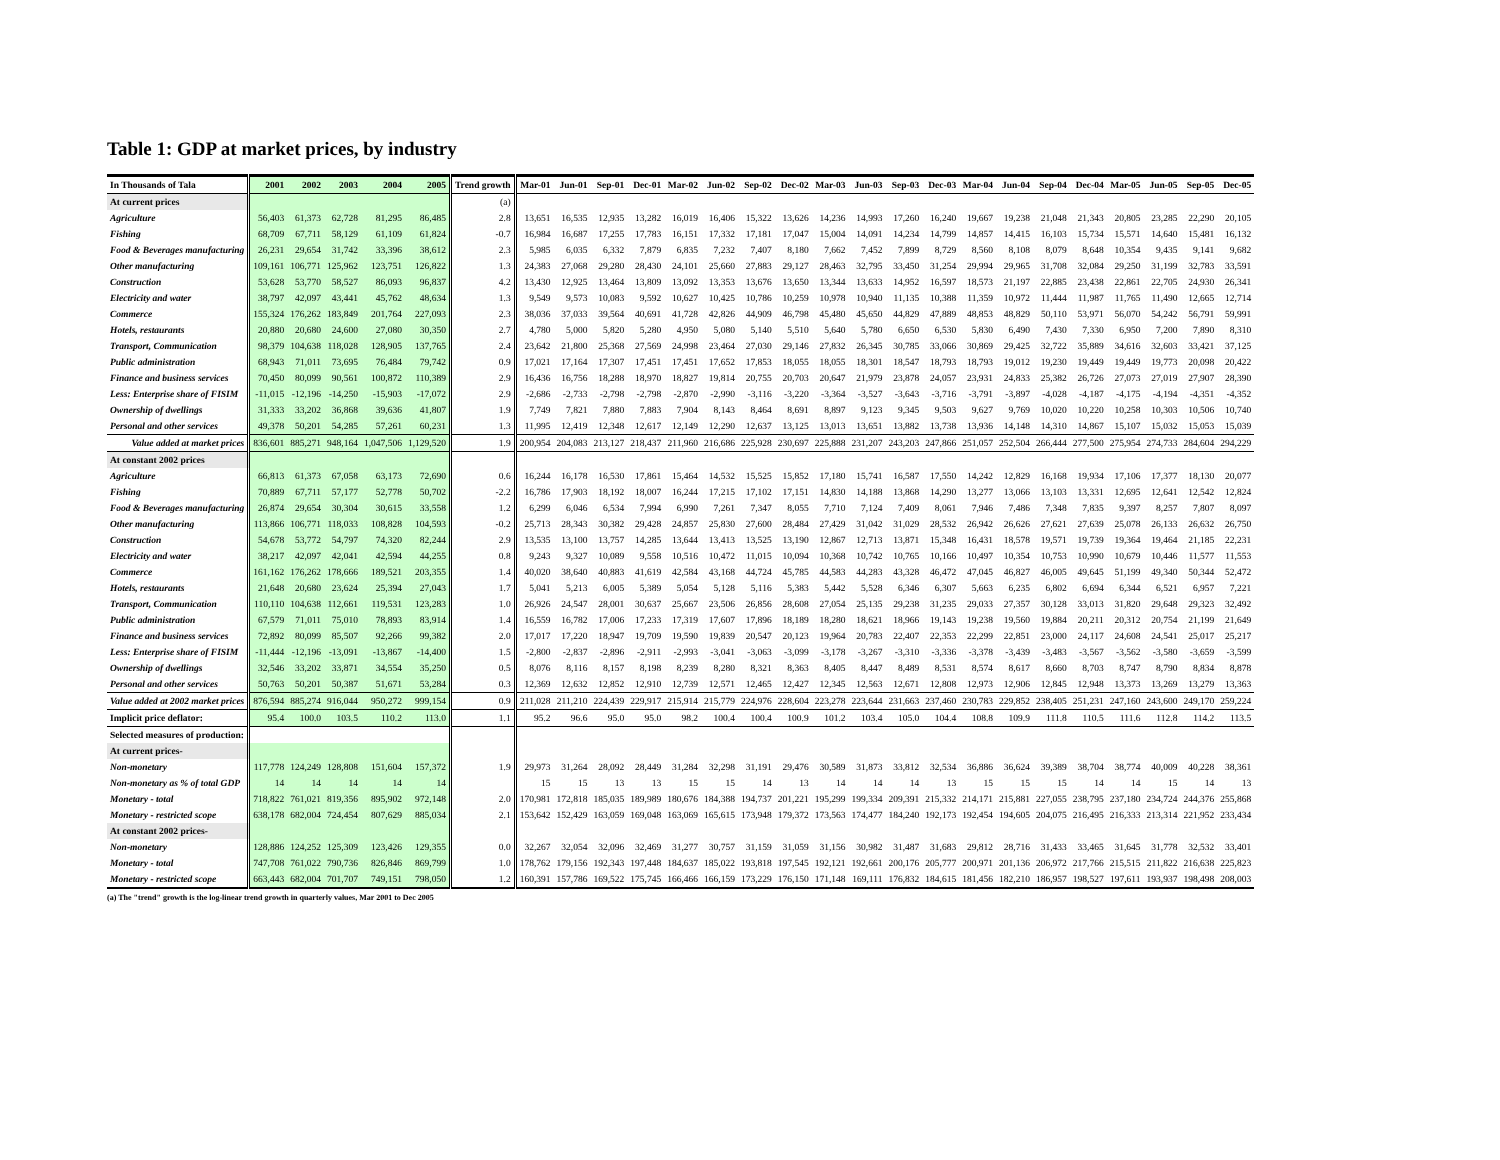Table 1: GDP at market prices, by industry
| In Thousands of Tala | 2001 | 2002 | 2003 | 2004 | 2005 | Trend growth | Mar-01 | Jun-01 | Sep-01 | Dec-01 | Mar-02 | Jun-02 | Sep-02 | Dec-02 | Mar-03 | Jun-03 | Sep-03 | Dec-03 | Mar-04 | Jun-04 | Sep-04 | Dec-04 | Mar-05 | Jun-05 | Sep-05 | Dec-05 |
| --- | --- | --- | --- | --- | --- | --- | --- | --- | --- | --- | --- | --- | --- | --- | --- | --- | --- | --- | --- | --- | --- | --- | --- | --- | --- | --- |
| At current prices | | | | | | (a) | | | | | | | | | | | | | | | | | | | | |
| Agriculture | 56,403 | 61,373 | 62,728 | 81,295 | 86,485 | 2.8 | 13,651 | 16,535 | 12,935 | 13,282 | 16,019 | 16,406 | 15,322 | 13,626 | 14,236 | 14,993 | 17,260 | 16,240 | 19,667 | 19,238 | 21,048 | 21,343 | 20,805 | 23,285 | 22,290 | 20,105 |
| Fishing | 68,709 | 67,711 | 58,129 | 61,109 | 61,824 | -0.7 | 16,984 | 16,687 | 17,255 | 17,783 | 16,151 | 17,332 | 17,181 | 17,047 | 15,004 | 14,091 | 14,234 | 14,799 | 14,857 | 14,415 | 16,103 | 15,734 | 15,571 | 14,640 | 15,481 | 16,132 |
| Food & Beverages manufacturing | 26,231 | 29,654 | 31,742 | 33,396 | 38,612 | 2.3 | 5,985 | 6,035 | 6,332 | 7,879 | 6,835 | 7,232 | 7,407 | 8,180 | 7,662 | 7,452 | 7,899 | 8,729 | 8,560 | 8,108 | 8,079 | 8,648 | 10,354 | 9,435 | 9,141 | 9,682 |
| Other manufacturing | 109,161 | 106,771 | 125,962 | 123,751 | 126,822 | 1.3 | 24,383 | 27,068 | 29,280 | 28,430 | 24,101 | 25,660 | 27,883 | 29,127 | 28,463 | 32,795 | 33,450 | 31,254 | 29,994 | 29,965 | 31,708 | 32,084 | 29,250 | 31,199 | 32,783 | 33,591 |
| Construction | 53,628 | 53,770 | 58,527 | 86,093 | 96,837 | 4.2 | 13,430 | 12,925 | 13,464 | 13,809 | 13,092 | 13,353 | 13,676 | 13,650 | 13,344 | 13,633 | 14,952 | 16,597 | 18,573 | 21,197 | 22,885 | 23,438 | 22,861 | 22,705 | 24,930 | 26,341 |
| Electricity and water | 38,797 | 42,097 | 43,441 | 45,762 | 48,634 | 1.3 | 9,549 | 9,573 | 10,083 | 9,592 | 10,627 | 10,425 | 10,786 | 10,259 | 10,978 | 10,940 | 11,135 | 10,388 | 11,359 | 10,972 | 11,444 | 11,987 | 11,765 | 11,490 | 12,665 | 12,714 |
| Commerce | 155,324 | 176,262 | 183,849 | 201,764 | 227,093 | 2.3 | 38,036 | 37,033 | 39,564 | 40,691 | 41,728 | 42,826 | 44,909 | 46,798 | 45,480 | 45,650 | 44,829 | 47,889 | 48,853 | 48,829 | 50,110 | 53,971 | 56,070 | 54,242 | 56,791 | 59,991 |
| Hotels, restaurants | 20,880 | 20,680 | 24,600 | 27,080 | 30,350 | 2.7 | 4,780 | 5,000 | 5,820 | 5,280 | 4,950 | 5,080 | 5,140 | 5,510 | 5,640 | 5,780 | 6,650 | 6,530 | 5,830 | 6,490 | 7,430 | 7,330 | 6,950 | 7,200 | 7,890 | 8,310 |
| Transport, Communication | 98,379 | 104,638 | 118,028 | 128,905 | 137,765 | 2.4 | 23,642 | 21,800 | 25,368 | 27,569 | 24,998 | 23,464 | 27,030 | 29,146 | 27,832 | 26,345 | 30,785 | 33,066 | 30,869 | 29,425 | 32,722 | 35,889 | 34,616 | 32,603 | 33,421 | 37,125 |
| Public administration | 68,943 | 71,011 | 73,695 | 76,484 | 79,742 | 0.9 | 17,021 | 17,164 | 17,307 | 17,451 | 17,451 | 17,652 | 17,853 | 18,055 | 18,055 | 18,301 | 18,547 | 18,793 | 18,793 | 19,012 | 19,230 | 19,449 | 19,449 | 19,773 | 20,098 | 20,422 |
| Finance and business services | 70,450 | 80,099 | 90,561 | 100,872 | 110,389 | 2.9 | 16,436 | 16,756 | 18,288 | 18,970 | 18,827 | 19,814 | 20,755 | 20,703 | 20,647 | 21,979 | 23,878 | 24,057 | 23,931 | 24,833 | 25,382 | 26,726 | 27,073 | 27,019 | 27,907 | 28,390 |
| Less: Enterprise share of FISIM | -11,015 | -12,196 | -14,250 | -15,903 | -17,072 | 2.9 | -2,686 | -2,733 | -2,798 | -2,798 | -2,870 | -2,990 | -3,116 | -3,220 | -3,364 | -3,527 | -3,643 | -3,716 | -3,791 | -3,897 | -4,028 | -4,187 | -4,175 | -4,194 | -4,351 | -4,352 |
| Ownership of dwellings | 31,333 | 33,202 | 36,868 | 39,636 | 41,807 | 1.9 | 7,749 | 7,821 | 7,880 | 7,883 | 7,904 | 8,143 | 8,464 | 8,691 | 8,897 | 9,123 | 9,345 | 9,503 | 9,627 | 9,769 | 10,020 | 10,220 | 10,258 | 10,303 | 10,506 | 10,740 |
| Personal and other services | 49,378 | 50,201 | 54,285 | 57,261 | 60,231 | 1.3 | 11,995 | 12,419 | 12,348 | 12,617 | 12,149 | 12,290 | 12,637 | 13,125 | 13,013 | 13,651 | 13,882 | 13,738 | 13,936 | 14,148 | 14,310 | 14,867 | 15,107 | 15,032 | 15,053 | 15,039 |
| Value added at market prices | 836,601 | 885,271 | 948,164 | 1,047,506 | 1,129,520 | 1.9 | 200,954 | 204,083 | 213,127 | 218,437 | 211,960 | 216,686 | 225,928 | 230,697 | 225,888 | 231,207 | 243,203 | 247,866 | 251,057 | 252,504 | 266,444 | 277,500 | 275,954 | 274,733 | 284,604 | 294,229 |
| At constant 2002 prices | | | | | | | | | | | | | | | | | | | | | | | | | | |
| Agriculture | 66,813 | 61,373 | 67,058 | 63,173 | 72,690 | 0.6 | 16,244 | 16,178 | 16,530 | 17,861 | 15,464 | 14,532 | 15,525 | 15,852 | 17,180 | 15,741 | 16,587 | 17,550 | 14,242 | 12,829 | 16,168 | 19,934 | 17,106 | 17,377 | 18,130 | 20,077 |
| Fishing | 70,889 | 67,711 | 57,177 | 52,778 | 50,702 | -2.2 | 16,786 | 17,903 | 18,192 | 18,007 | 16,244 | 17,215 | 17,102 | 17,151 | 14,830 | 14,188 | 13,868 | 14,290 | 13,277 | 13,066 | 13,103 | 13,331 | 12,695 | 12,641 | 12,542 | 12,824 |
| Food & Beverages manufacturing | 26,874 | 29,654 | 30,304 | 30,615 | 33,558 | 1.2 | 6,299 | 6,046 | 6,534 | 7,994 | 6,990 | 7,261 | 7,347 | 8,055 | 7,710 | 7,124 | 7,409 | 8,061 | 7,946 | 7,486 | 7,348 | 7,835 | 9,397 | 8,257 | 7,807 | 8,097 |
| Other manufacturing | 113,866 | 106,771 | 118,033 | 108,828 | 104,593 | -0.2 | 25,713 | 28,343 | 30,382 | 29,428 | 24,857 | 25,830 | 27,600 | 28,484 | 27,429 | 31,042 | 31,029 | 28,532 | 26,942 | 26,626 | 27,621 | 27,639 | 25,078 | 26,133 | 26,632 | 26,750 |
| Construction | 54,678 | 53,772 | 54,797 | 74,320 | 82,244 | 2.9 | 13,535 | 13,100 | 13,757 | 14,285 | 13,644 | 13,413 | 13,525 | 13,190 | 12,867 | 12,713 | 13,871 | 15,348 | 16,431 | 18,578 | 19,571 | 19,739 | 19,364 | 19,464 | 21,185 | 22,231 |
| Electricity and water | 38,217 | 42,097 | 42,041 | 42,594 | 44,255 | 0.8 | 9,243 | 9,327 | 10,089 | 9,558 | 10,516 | 10,472 | 11,015 | 10,094 | 10,368 | 10,742 | 10,765 | 10,166 | 10,497 | 10,354 | 10,753 | 10,990 | 10,679 | 10,446 | 11,577 | 11,553 |
| Commerce | 161,162 | 176,262 | 178,666 | 189,521 | 203,355 | 1.4 | 40,020 | 38,640 | 40,883 | 41,619 | 42,584 | 43,168 | 44,724 | 45,785 | 44,583 | 44,283 | 43,328 | 46,472 | 47,045 | 46,827 | 46,005 | 49,645 | 51,199 | 49,340 | 50,344 | 52,472 |
| Hotels, restaurants | 21,648 | 20,680 | 23,624 | 25,394 | 27,043 | 1.7 | 5,041 | 5,213 | 6,005 | 5,389 | 5,054 | 5,128 | 5,116 | 5,383 | 5,442 | 5,528 | 6,346 | 6,307 | 5,663 | 6,235 | 6,802 | 6,694 | 6,344 | 6,521 | 6,957 | 7,221 |
| Transport, Communication | 110,110 | 104,638 | 112,661 | 119,531 | 123,283 | 1.0 | 26,926 | 24,547 | 28,001 | 30,637 | 25,667 | 23,506 | 26,856 | 28,608 | 27,054 | 25,135 | 29,238 | 31,235 | 29,033 | 27,357 | 30,128 | 33,013 | 31,820 | 29,648 | 29,323 | 32,492 |
| Public administration | 67,579 | 71,011 | 75,010 | 78,893 | 83,914 | 1.4 | 16,559 | 16,782 | 17,006 | 17,233 | 17,319 | 17,607 | 17,896 | 18,189 | 18,280 | 18,621 | 18,966 | 19,143 | 19,238 | 19,560 | 19,884 | 20,211 | 20,312 | 20,754 | 21,199 | 21,649 |
| Finance and business services | 72,892 | 80,099 | 85,507 | 92,266 | 99,382 | 2.0 | 17,017 | 17,220 | 18,947 | 19,709 | 19,590 | 19,839 | 20,547 | 20,123 | 19,964 | 20,783 | 22,407 | 22,353 | 22,299 | 22,851 | 23,000 | 24,117 | 24,608 | 24,541 | 25,017 | 25,217 |
| Less: Enterprise share of FISIM | -11,444 | -12,196 | -13,091 | -13,867 | -14,400 | 1.5 | -2,800 | -2,837 | -2,896 | -2,911 | -2,993 | -3,041 | -3,063 | -3,099 | -3,178 | -3,267 | -3,310 | -3,336 | -3,378 | -3,439 | -3,483 | -3,567 | -3,562 | -3,580 | -3,659 | -3,599 |
| Ownership of dwellings | 32,546 | 33,202 | 33,871 | 34,554 | 35,250 | 0.5 | 8,076 | 8,116 | 8,157 | 8,198 | 8,239 | 8,280 | 8,321 | 8,363 | 8,405 | 8,447 | 8,489 | 8,531 | 8,574 | 8,617 | 8,660 | 8,703 | 8,747 | 8,790 | 8,834 | 8,878 |
| Personal and other services | 50,763 | 50,201 | 50,387 | 51,671 | 53,284 | 0.3 | 12,369 | 12,632 | 12,852 | 12,910 | 12,739 | 12,571 | 12,465 | 12,427 | 12,345 | 12,563 | 12,671 | 12,808 | 12,973 | 12,906 | 12,845 | 12,948 | 13,373 | 13,269 | 13,279 | 13,363 |
| Value added at 2002 market prices | 876,594 | 885,274 | 916,044 | 950,272 | 999,154 | 0.9 | 211,028 | 211,210 | 224,439 | 229,917 | 215,914 | 215,779 | 224,976 | 228,604 | 223,278 | 223,644 | 231,663 | 237,460 | 230,783 | 229,852 | 238,405 | 251,231 | 247,160 | 243,600 | 249,170 | 259,224 |
| Implicit price deflator: | 95.4 | 100.0 | 103.5 | 110.2 | 113.0 | 1.1 | 95.2 | 96.6 | 95.0 | 95.0 | 98.2 | 100.4 | 100.4 | 100.9 | 101.2 | 103.4 | 105.0 | 104.4 | 108.8 | 109.9 | 111.8 | 110.5 | 111.6 | 112.8 | 114.2 | 113.5 |
| Selected measures of production: | | | | | | | | | | | | | | | | | | | | | | | | | | |
| At current prices- | | | | | | | | | | | | | | | | | | | | | | | | | | |
| Non-monetary | 117,778 | 124,249 | 128,808 | 151,604 | 157,372 | 1.9 | 29,973 | 31,264 | 28,092 | 28,449 | 31,284 | 32,298 | 31,191 | 29,476 | 30,589 | 31,873 | 33,812 | 32,534 | 36,886 | 36,624 | 39,389 | 38,704 | 38,774 | 40,009 | 40,228 | 38,361 |
| Non-monetary as % of total GDP | 14 | 14 | 14 | 14 | 14 | | 15 | 15 | 13 | 13 | 15 | 15 | 14 | 13 | 14 | 14 | 14 | 13 | 15 | 15 | 15 | 14 | 14 | 15 | 14 | 13 |
| Monetary - total | 718,822 | 761,021 | 819,356 | 895,902 | 972,148 | 2.0 | 170,981 | 172,818 | 185,035 | 189,989 | 180,676 | 184,388 | 194,737 | 201,221 | 195,299 | 199,334 | 209,391 | 215,332 | 214,171 | 215,881 | 227,055 | 238,795 | 237,180 | 234,724 | 244,376 | 255,868 |
| Monetary - restricted scope | 638,178 | 682,004 | 724,454 | 807,629 | 885,034 | 2.1 | 153,642 | 152,429 | 163,059 | 169,048 | 163,069 | 165,615 | 173,948 | 179,372 | 173,563 | 174,477 | 184,240 | 192,173 | 192,454 | 194,605 | 204,075 | 216,495 | 216,333 | 213,314 | 221,952 | 233,434 |
| At constant 2002 prices- | | | | | | | | | | | | | | | | | | | | | | | | | | |
| Non-monetary | 128,886 | 124,252 | 125,309 | 123,426 | 129,355 | 0.0 | 32,267 | 32,054 | 32,096 | 32,469 | 31,277 | 30,757 | 31,159 | 31,059 | 31,156 | 30,982 | 31,487 | 31,683 | 29,812 | 28,716 | 31,433 | 33,465 | 31,645 | 31,778 | 32,532 | 33,401 |
| Monetary - total | 747,708 | 761,022 | 790,736 | 826,846 | 869,799 | 1.0 | 178,762 | 179,156 | 192,343 | 197,448 | 184,637 | 185,022 | 193,818 | 197,545 | 192,121 | 192,661 | 200,176 | 205,777 | 200,971 | 201,136 | 206,972 | 217,766 | 215,515 | 211,822 | 216,638 | 225,823 |
| Monetary - restricted scope | 663,443 | 682,004 | 701,707 | 749,151 | 798,050 | 1.2 | 160,391 | 157,786 | 169,522 | 175,745 | 166,466 | 166,159 | 173,229 | 176,150 | 171,148 | 169,111 | 176,832 | 184,615 | 181,456 | 182,210 | 186,957 | 198,527 | 197,611 | 193,937 | 198,498 | 208,003 |
(a) The "trend" growth is the log-linear trend growth in quarterly values, Mar 2001 to Dec 2005